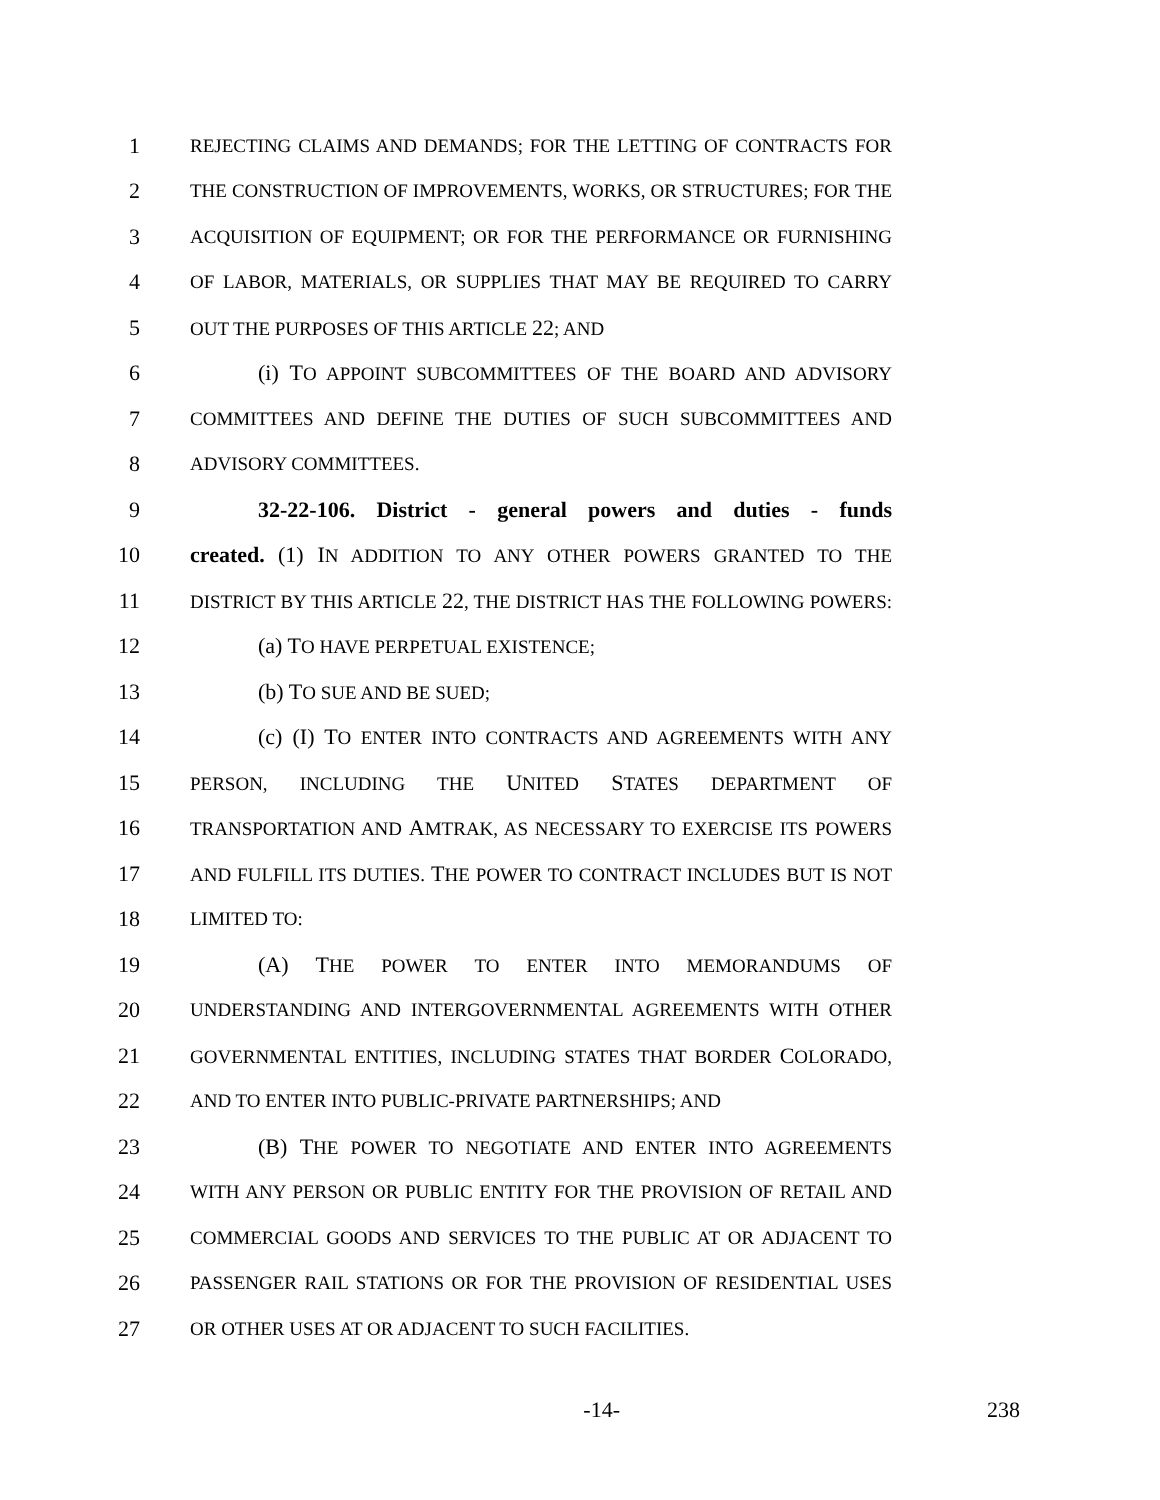1 REJECTING CLAIMS AND DEMANDS; FOR THE LETTING OF CONTRACTS FOR
2 THE CONSTRUCTION OF IMPROVEMENTS, WORKS, OR STRUCTURES; FOR THE
3 ACQUISITION OF EQUIPMENT; OR FOR THE PERFORMANCE OR FURNISHING
4 OF LABOR, MATERIALS, OR SUPPLIES THAT MAY BE REQUIRED TO CARRY
5 OUT THE PURPOSES OF THIS ARTICLE 22; AND
6 (i) TO APPOINT SUBCOMMITTEES OF THE BOARD AND ADVISORY
7 COMMITTEES AND DEFINE THE DUTIES OF SUCH SUBCOMMITTEES AND
8 ADVISORY COMMITTEES.
9 32-22-106. District - general powers and duties - funds
10 created. (1) IN ADDITION TO ANY OTHER POWERS GRANTED TO THE
11 DISTRICT BY THIS ARTICLE 22, THE DISTRICT HAS THE FOLLOWING POWERS:
12 (a) TO HAVE PERPETUAL EXISTENCE;
13 (b) TO SUE AND BE SUED;
14 (c) (I) TO ENTER INTO CONTRACTS AND AGREEMENTS WITH ANY
15 PERSON, INCLUDING THE UNITED STATES DEPARTMENT OF
16 TRANSPORTATION AND AMTRAK, AS NECESSARY TO EXERCISE ITS POWERS
17 AND FULFILL ITS DUTIES. THE POWER TO CONTRACT INCLUDES BUT IS NOT
18 LIMITED TO:
19 (A) THE POWER TO ENTER INTO MEMORANDUMS OF
20 UNDERSTANDING AND INTERGOVERNMENTAL AGREEMENTS WITH OTHER
21 GOVERNMENTAL ENTITIES, INCLUDING STATES THAT BORDER COLORADO,
22 AND TO ENTER INTO PUBLIC-PRIVATE PARTNERSHIPS; AND
23 (B) THE POWER TO NEGOTIATE AND ENTER INTO AGREEMENTS
24 WITH ANY PERSON OR PUBLIC ENTITY FOR THE PROVISION OF RETAIL AND
25 COMMERCIAL GOODS AND SERVICES TO THE PUBLIC AT OR ADJACENT TO
26 PASSENGER RAIL STATIONS OR FOR THE PROVISION OF RESIDENTIAL USES
27 OR OTHER USES AT OR ADJACENT TO SUCH FACILITIES.
-14- 238